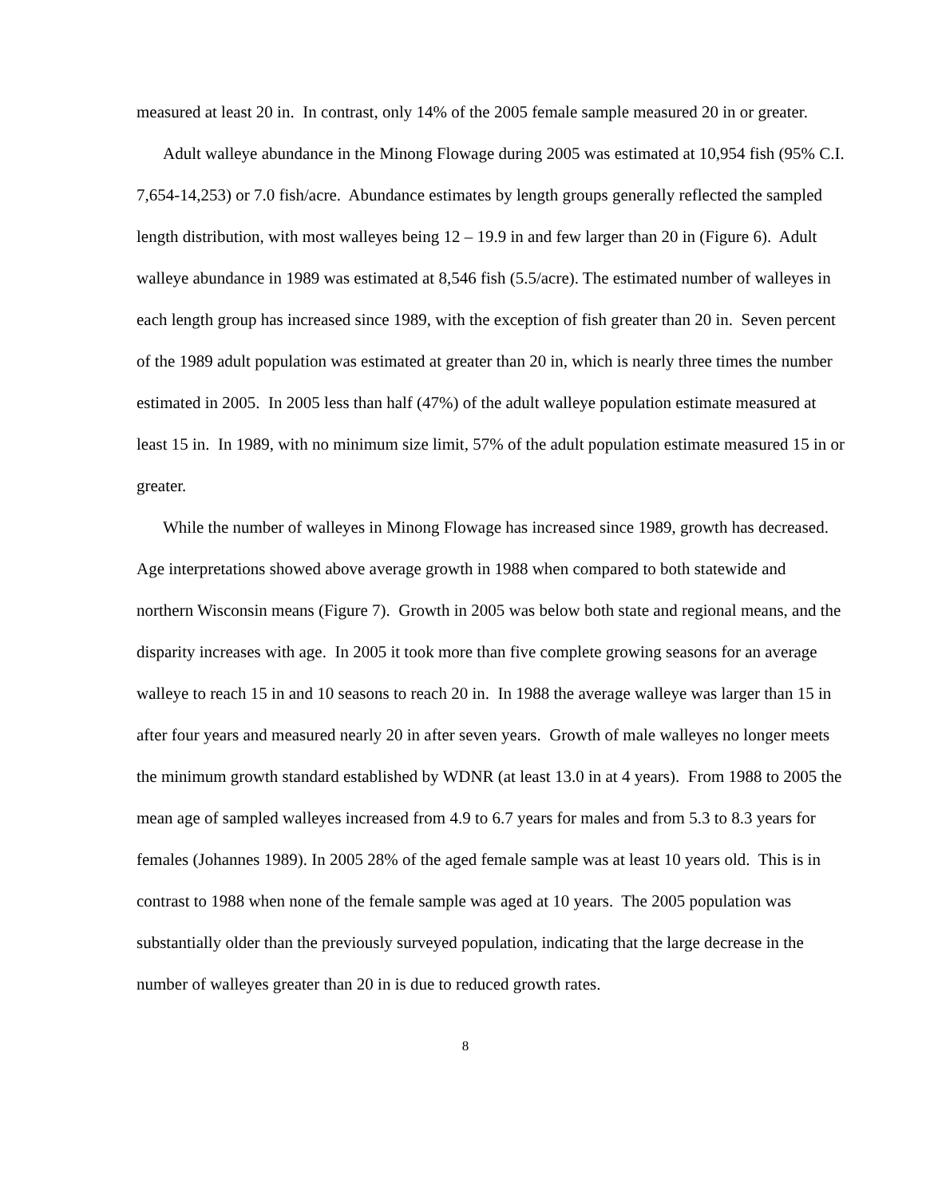measured at least 20 in. In contrast, only 14% of the 2005 female sample measured 20 in or greater.
Adult walleye abundance in the Minong Flowage during 2005 was estimated at 10,954 fish (95% C.I. 7,654-14,253) or 7.0 fish/acre. Abundance estimates by length groups generally reflected the sampled length distribution, with most walleyes being 12 – 19.9 in and few larger than 20 in (Figure 6). Adult walleye abundance in 1989 was estimated at 8,546 fish (5.5/acre). The estimated number of walleyes in each length group has increased since 1989, with the exception of fish greater than 20 in. Seven percent of the 1989 adult population was estimated at greater than 20 in, which is nearly three times the number estimated in 2005. In 2005 less than half (47%) of the adult walleye population estimate measured at least 15 in. In 1989, with no minimum size limit, 57% of the adult population estimate measured 15 in or greater.
While the number of walleyes in Minong Flowage has increased since 1989, growth has decreased. Age interpretations showed above average growth in 1988 when compared to both statewide and northern Wisconsin means (Figure 7). Growth in 2005 was below both state and regional means, and the disparity increases with age. In 2005 it took more than five complete growing seasons for an average walleye to reach 15 in and 10 seasons to reach 20 in. In 1988 the average walleye was larger than 15 in after four years and measured nearly 20 in after seven years. Growth of male walleyes no longer meets the minimum growth standard established by WDNR (at least 13.0 in at 4 years). From 1988 to 2005 the mean age of sampled walleyes increased from 4.9 to 6.7 years for males and from 5.3 to 8.3 years for females (Johannes 1989). In 2005 28% of the aged female sample was at least 10 years old. This is in contrast to 1988 when none of the female sample was aged at 10 years. The 2005 population was substantially older than the previously surveyed population, indicating that the large decrease in the number of walleyes greater than 20 in is due to reduced growth rates.
8